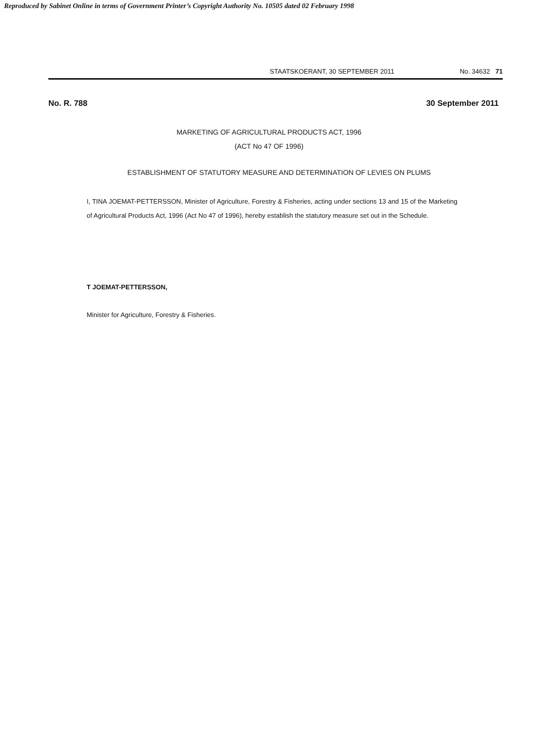Reproduced by Sabinet Online in terms of Government Printer’s Copyright Authority No. 10505 dated 02 February 1998
STAATSKOERANT, 30 SEPTEMBER 2011 No. 34632 71
No. R. 788 30 September 2011
MARKETING OF AGRICULTURAL PRODUCTS ACT, 1996
(ACT No 47 OF 1996)
ESTABLISHMENT OF STATUTORY MEASURE AND DETERMINATION OF LEVIES ON PLUMS
I, TINA JOEMAT-PETTERSSON, Minister of Agriculture, Forestry & Fisheries, acting under sections 13 and 15 of the Marketing of Agricultural Products Act, 1996 (Act No 47 of 1996), hereby establish the statutory measure set out in the Schedule.
T JOEMAT-PETTERSSON,
Minister for Agriculture, Forestry & Fisheries.